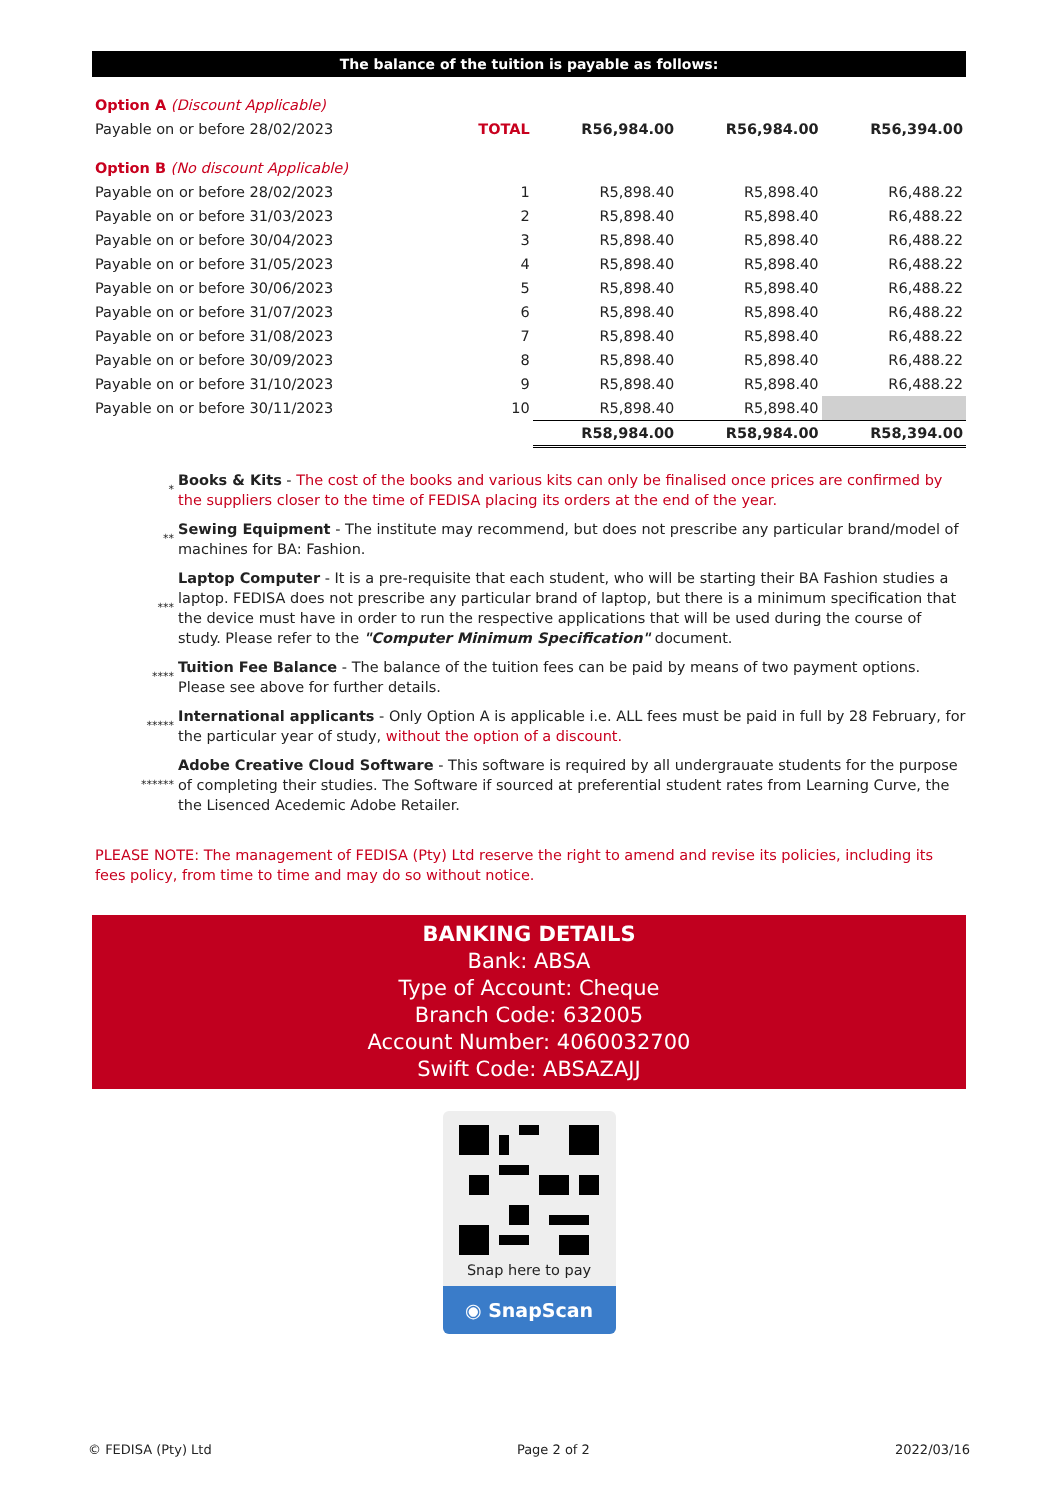The balance of the tuition is payable as follows:
| Option A (Discount Applicable) | | | | |
| Payable on or before 28/02/2023 | TOTAL | R56,984.00 | R56,984.00 | R56,394.00 |
| Option B (No discount Applicable) | | | | |
| Payable on or before 28/02/2023 | 1 | R5,898.40 | R5,898.40 | R6,488.22 |
| Payable on or before 31/03/2023 | 2 | R5,898.40 | R5,898.40 | R6,488.22 |
| Payable on or before 30/04/2023 | 3 | R5,898.40 | R5,898.40 | R6,488.22 |
| Payable on or before 31/05/2023 | 4 | R5,898.40 | R5,898.40 | R6,488.22 |
| Payable on or before 30/06/2023 | 5 | R5,898.40 | R5,898.40 | R6,488.22 |
| Payable on or before 31/07/2023 | 6 | R5,898.40 | R5,898.40 | R6,488.22 |
| Payable on or before 31/08/2023 | 7 | R5,898.40 | R5,898.40 | R6,488.22 |
| Payable on or before 30/09/2023 | 8 | R5,898.40 | R5,898.40 | R6,488.22 |
| Payable on or before 31/10/2023 | 9 | R5,898.40 | R5,898.40 | R6,488.22 |
| Payable on or before 30/11/2023 | 10 | R5,898.40 | R5,898.40 | |
| | | R58,984.00 | R58,984.00 | R58,394.00 |
*
Books & Kits - The cost of the books and various kits can only be finalised once prices are confirmed by the suppliers closer to the time of FEDISA placing its orders at the end of the year.
**
Sewing Equipment - The institute may recommend, but does not prescribe any particular brand/model of machines for BA: Fashion.
***
Laptop Computer - It is a pre-requisite that each student, who will be starting their BA Fashion studies a laptop. FEDISA does not prescribe any particular brand of laptop, but there is a minimum specification that the device must have in order to run the respective applications that will be used during the course of study. Please refer to the "Computer Minimum Specification" document.
****
Tuition Fee Balance - The balance of the tuition fees can be paid by means of two payment options. Please see above for further details.
*****
International applicants - Only Option A is applicable i.e. ALL fees must be paid in full by 28 February, for the particular year of study, without the option of a discount.
******
Adobe Creative Cloud Software - This software is required by all undergrauate students for the purpose of completing their studies. The Software if sourced at preferential student rates from Learning Curve, the the Lisenced Acedemic Adobe Retailer.
PLEASE NOTE: The management of FEDISA (Pty) Ltd reserve the right to amend and revise its policies, including its fees policy, from time to time and may do so without notice.
BANKING DETAILS
Bank: ABSA
Type of Account: Cheque
Branch Code: 632005
Account Number: 4060032700
Swift Code: ABSAZAJJ
Snap here to pay
◉ SnapScan
© FEDISA (Pty) Ltd Page 2 of 2 2022/03/16